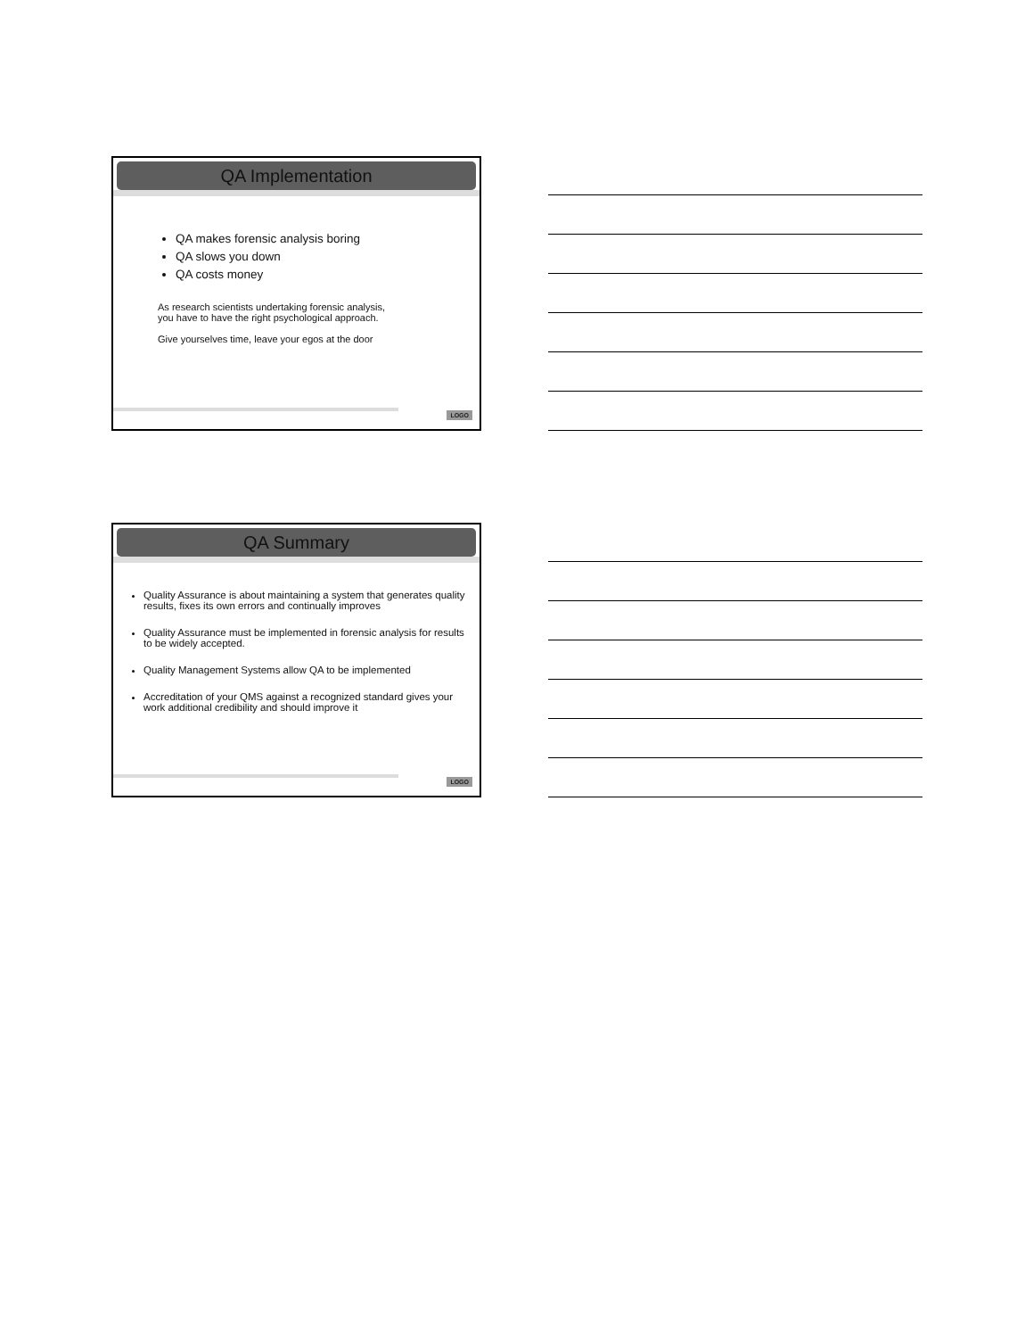QA Implementation
QA makes forensic analysis boring
QA slows you down
QA costs money
As research scientists undertaking forensic analysis,
you have to have the right psychological approach.
Give yourselves time, leave your egos at the door
LOGO
QA Summary
Quality Assurance is about maintaining a system that generates quality results, fixes its own errors and continually improves
Quality Assurance must be implemented in forensic analysis for results to be widely accepted.
Quality Management Systems allow QA to be implemented
Accreditation of your QMS against a recognized standard gives your work additional credibility and should improve it
LOGO